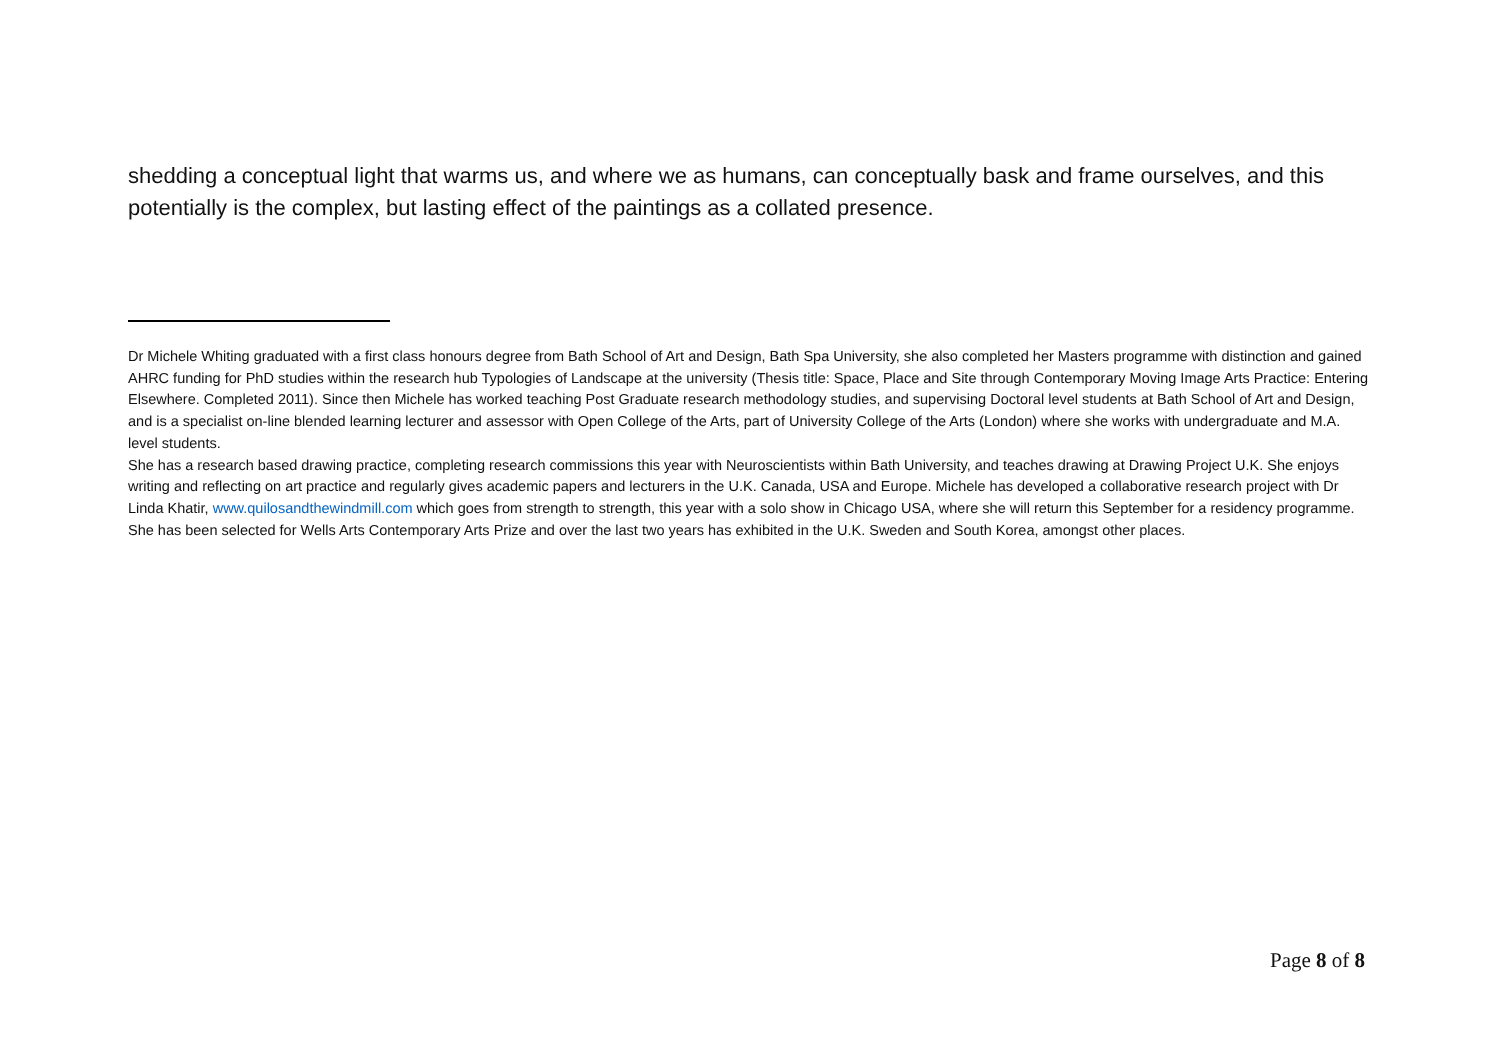shedding a conceptual light that warms us, and where we as humans, can conceptually bask and frame ourselves, and this potentially is the complex, but lasting effect of the paintings as a collated presence.
Dr Michele Whiting graduated with a first class honours degree from Bath School of Art and Design, Bath Spa University, she also completed her Masters programme with distinction and gained AHRC funding for PhD studies within the research hub Typologies of Landscape at the university (Thesis title: Space, Place and Site through Contemporary Moving Image Arts Practice: Entering Elsewhere. Completed 2011). Since then Michele has worked teaching Post Graduate research methodology studies, and supervising Doctoral level students at Bath School of Art and Design, and is a specialist on-line blended learning lecturer and assessor with Open College of the Arts, part of University College of the Arts (London) where she works with undergraduate and M.A. level students.
She has a research based drawing practice, completing research commissions this year with Neuroscientists within Bath University, and teaches drawing at Drawing Project U.K. She enjoys writing and reflecting on art practice and regularly gives academic papers and lecturers in the U.K. Canada, USA and Europe. Michele has developed a collaborative research project with Dr Linda Khatir, www.quilosandthewindmill.com which goes from strength to strength, this year with a solo show in Chicago USA, where she will return this September for a residency programme. She has been selected for Wells Arts Contemporary Arts Prize and over the last two years has exhibited in the U.K. Sweden and South Korea, amongst other places.
Page 8 of 8